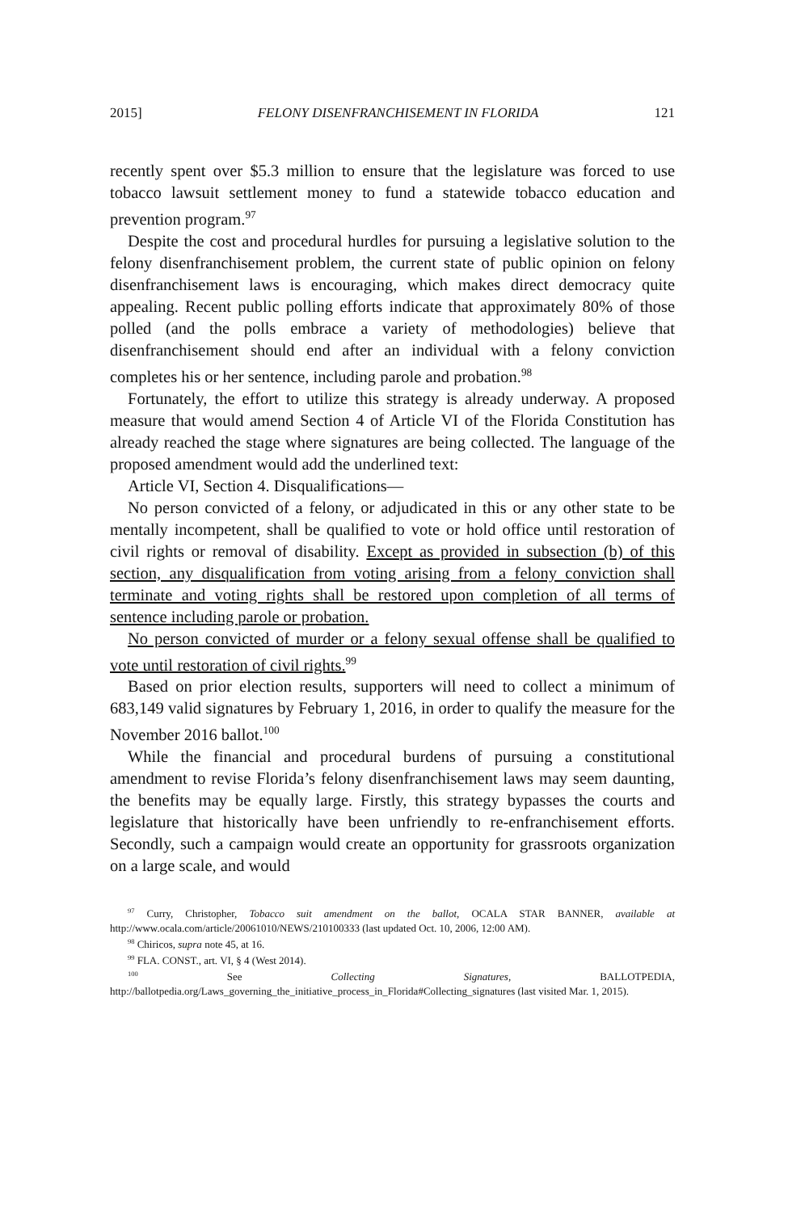2015] FELONY DISENFRANCHISEMENT IN FLORIDA 121
recently spent over $5.3 million to ensure that the legislature was forced to use tobacco lawsuit settlement money to fund a statewide tobacco education and prevention program.<sup>97</sup>
Despite the cost and procedural hurdles for pursuing a legislative solution to the felony disenfranchisement problem, the current state of public opinion on felony disenfranchisement laws is encouraging, which makes direct democracy quite appealing. Recent public polling efforts indicate that approximately 80% of those polled (and the polls embrace a variety of methodologies) believe that disenfranchisement should end after an individual with a felony conviction completes his or her sentence, including parole and probation.<sup>98</sup>
Fortunately, the effort to utilize this strategy is already underway. A proposed measure that would amend Section 4 of Article VI of the Florida Constitution has already reached the stage where signatures are being collected. The language of the proposed amendment would add the underlined text:
Article VI, Section 4. Disqualifications—
No person convicted of a felony, or adjudicated in this or any other state to be mentally incompetent, shall be qualified to vote or hold office until restoration of civil rights or removal of disability. Except as provided in subsection (b) of this section, any disqualification from voting arising from a felony conviction shall terminate and voting rights shall be restored upon completion of all terms of sentence including parole or probation.
No person convicted of murder or a felony sexual offense shall be qualified to vote until restoration of civil rights.<sup>99</sup>
Based on prior election results, supporters will need to collect a minimum of 683,149 valid signatures by February 1, 2016, in order to qualify the measure for the November 2016 ballot.<sup>100</sup>
While the financial and procedural burdens of pursuing a constitutional amendment to revise Florida’s felony disenfranchisement laws may seem daunting, the benefits may be equally large. Firstly, this strategy bypasses the courts and legislature that historically have been unfriendly to re-enfranchisement efforts. Secondly, such a campaign would create an opportunity for grassroots organization on a large scale, and would
<sup>97</sup> Curry, Christopher, Tobacco suit amendment on the ballot, OCALA STAR BANNER, available at http://www.ocala.com/article/20061010/NEWS/210100333 (last updated Oct. 10, 2006, 12:00 AM).
<sup>98</sup> Chiricos, supra note 45, at 16.
<sup>99</sup> FLA. CONST., art. VI, § 4 (West 2014).
<sup>100</sup> See Collecting Signatures, BALLOTPEDIA, http://ballotpedia.org/Laws_governing_the_initiative_process_in_Florida#Collecting_signatures (last visited Mar. 1, 2015).